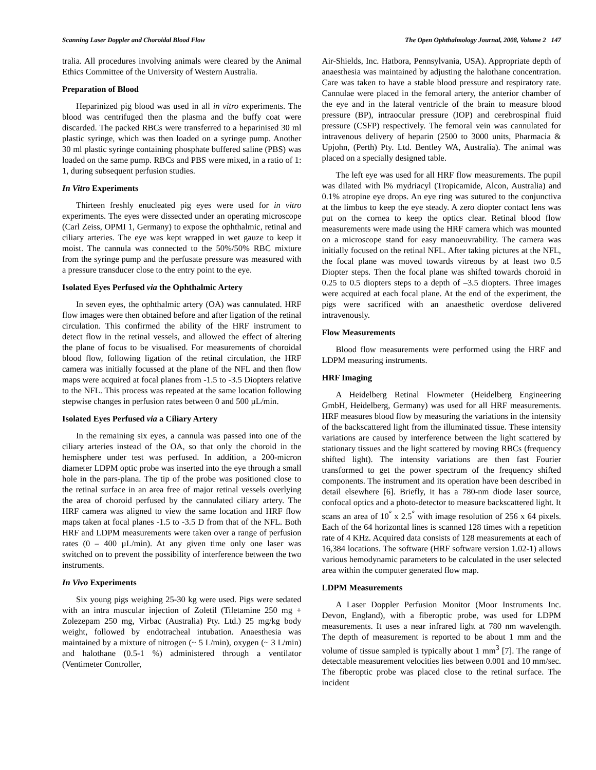Scanning Laser Doppler and Choroidal Blood Flow The Open Ophthalmology Journal, 2008, Volume 2 147
tralia. All procedures involving animals were cleared by the Animal Ethics Committee of the University of Western Australia.
Preparation of Blood
Heparinized pig blood was used in all in vitro experiments. The blood was centrifuged then the plasma and the buffy coat were discarded. The packed RBCs were transferred to a heparinised 30 ml plastic syringe, which was then loaded on a syringe pump. Another 30 ml plastic syringe containing phosphate buffered saline (PBS) was loaded on the same pump. RBCs and PBS were mixed, in a ratio of 1: 1, during subsequent perfusion studies.
In Vitro Experiments
Thirteen freshly enucleated pig eyes were used for in vitro experiments. The eyes were dissected under an operating microscope (Carl Zeiss, OPMI 1, Germany) to expose the ophthalmic, retinal and ciliary arteries. The eye was kept wrapped in wet gauze to keep it moist. The cannula was connected to the 50%/50% RBC mixture from the syringe pump and the perfusate pressure was measured with a pressure transducer close to the entry point to the eye.
Isolated Eyes Perfused via the Ophthalmic Artery
In seven eyes, the ophthalmic artery (OA) was cannulated. HRF flow images were then obtained before and after ligation of the retinal circulation. This confirmed the ability of the HRF instrument to detect flow in the retinal vessels, and allowed the effect of altering the plane of focus to be visualised. For measurements of choroidal blood flow, following ligation of the retinal circulation, the HRF camera was initially focussed at the plane of the NFL and then flow maps were acquired at focal planes from -1.5 to -3.5 Diopters relative to the NFL. This process was repeated at the same location following stepwise changes in perfusion rates between 0 and 500 µL/min.
Isolated Eyes Perfused via a Ciliary Artery
In the remaining six eyes, a cannula was passed into one of the ciliary arteries instead of the OA, so that only the choroid in the hemisphere under test was perfused. In addition, a 200-micron diameter LDPM optic probe was inserted into the eye through a small hole in the pars-plana. The tip of the probe was positioned close to the retinal surface in an area free of major retinal vessels overlying the area of choroid perfused by the cannulated ciliary artery. The HRF camera was aligned to view the same location and HRF flow maps taken at focal planes -1.5 to -3.5 D from that of the NFL. Both HRF and LDPM measurements were taken over a range of perfusion rates (0 – 400 µL/min). At any given time only one laser was switched on to prevent the possibility of interference between the two instruments.
In Vivo Experiments
Six young pigs weighing 25-30 kg were used. Pigs were sedated with an intra muscular injection of Zoletil (Tiletamine 250 mg + Zolezepam 250 mg, Virbac (Australia) Pty. Ltd.) 25 mg/kg body weight, followed by endotracheal intubation. Anaesthesia was maintained by a mixture of nitrogen (~ 5 L/min), oxygen (~ 3 L/min) and halothane (0.5-1 %) administered through a ventilator (Ventimeter Controller,
Air-Shields, Inc. Hatbora, Pennsylvania, USA). Appropriate depth of anaesthesia was maintained by adjusting the halothane concentration. Care was taken to have a stable blood pressure and respiratory rate. Cannulae were placed in the femoral artery, the anterior chamber of the eye and in the lateral ventricle of the brain to measure blood pressure (BP), intraocular pressure (IOP) and cerebrospinal fluid pressure (CSFP) respectively. The femoral vein was cannulated for intravenous delivery of heparin (2500 to 3000 units, Pharmacia & Upjohn, (Perth) Pty. Ltd. Bentley WA, Australia). The animal was placed on a specially designed table.
The left eye was used for all HRF flow measurements. The pupil was dilated with l% mydriacyl (Tropicamide, Alcon, Australia) and 0.1% atropine eye drops. An eye ring was sutured to the conjunctiva at the limbus to keep the eye steady. A zero diopter contact lens was put on the cornea to keep the optics clear. Retinal blood flow measurements were made using the HRF camera which was mounted on a microscope stand for easy manoeuvrability. The camera was initially focused on the retinal NFL. After taking pictures at the NFL, the focal plane was moved towards vitreous by at least two 0.5 Diopter steps. Then the focal plane was shifted towards choroid in 0.25 to 0.5 diopters steps to a depth of –3.5 diopters. Three images were acquired at each focal plane. At the end of the experiment, the pigs were sacrificed with an anaesthetic overdose delivered intravenously.
Flow Measurements
Blood flow measurements were performed using the HRF and LDPM measuring instruments.
HRF Imaging
A Heidelberg Retinal Flowmeter (Heidelberg Engineering GmbH, Heidelberg, Germany) was used for all HRF measurements. HRF measures blood flow by measuring the variations in the intensity of the backscattered light from the illuminated tissue. These intensity variations are caused by interference between the light scattered by stationary tissues and the light scattered by moving RBCs (frequency shifted light). The intensity variations are then fast Fourier transformed to get the power spectrum of the frequency shifted components. The instrument and its operation have been described in detail elsewhere [6]. Briefly, it has a 780-nm diode laser source, confocal optics and a photo-detector to measure backscattered light. It scans an area of 10<sup>°</sup> x 2.5<sup>°</sup> with image resolution of 256 x 64 pixels. Each of the 64 horizontal lines is scanned 128 times with a repetition rate of 4 KHz. Acquired data consists of 128 measurements at each of 16,384 locations. The software (HRF software version 1.02-1) allows various hemodynamic parameters to be calculated in the user selected area within the computer generated flow map.
LDPM Measurements
A Laser Doppler Perfusion Monitor (Moor Instruments Inc. Devon, England), with a fiberoptic probe, was used for LDPM measurements. It uses a near infrared light at 780 nm wavelength. The depth of measurement is reported to be about 1 mm and the volume of tissue sampled is typically about 1 mm<sup>3</sup> [7]. The range of detectable measurement velocities lies between 0.001 and 10 mm/sec. The fiberoptic probe was placed close to the retinal surface. The incident